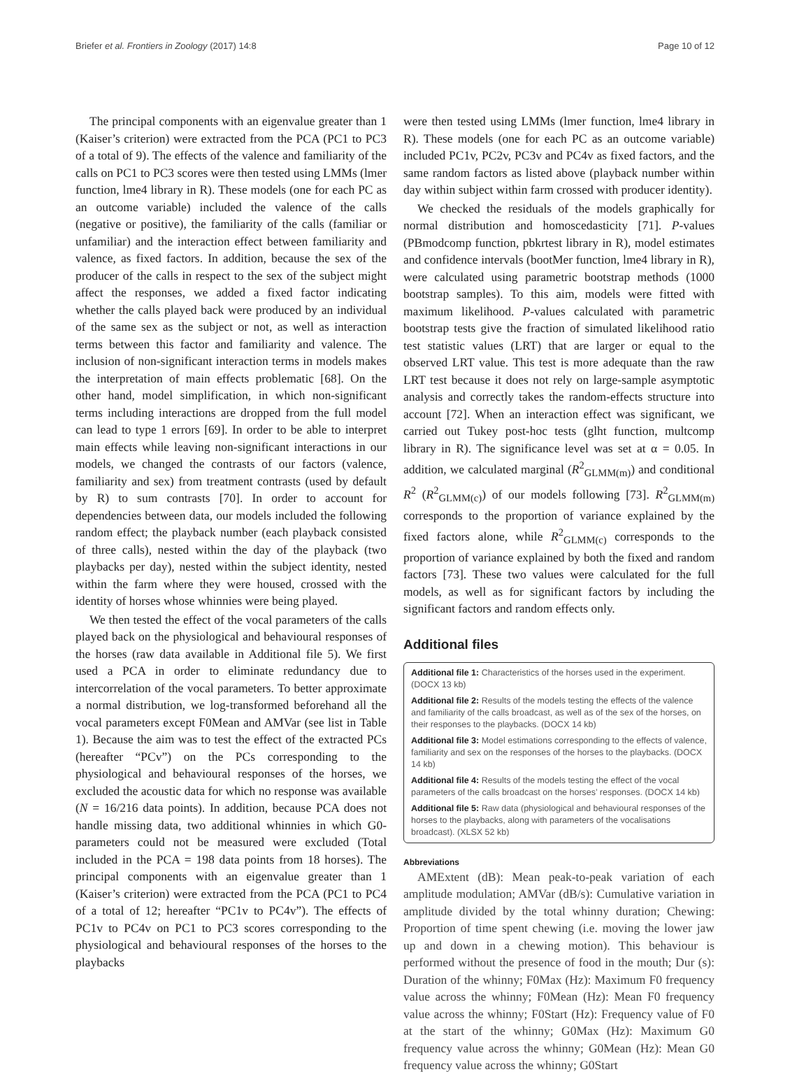Briefer et al. Frontiers in Zoology (2017) 14:8 Page 10 of 12
The principal components with an eigenvalue greater than 1 (Kaiser’s criterion) were extracted from the PCA (PC1 to PC3 of a total of 9). The effects of the valence and familiarity of the calls on PC1 to PC3 scores were then tested using LMMs (lmer function, lme4 library in R). These models (one for each PC as an outcome variable) included the valence of the calls (negative or positive), the familiarity of the calls (familiar or unfamiliar) and the interaction effect between familiarity and valence, as fixed factors. In addition, because the sex of the producer of the calls in respect to the sex of the subject might affect the responses, we added a fixed factor indicating whether the calls played back were produced by an individual of the same sex as the subject or not, as well as interaction terms between this factor and familiarity and valence. The inclusion of non-significant interaction terms in models makes the interpretation of main effects problematic [68]. On the other hand, model simplification, in which non-significant terms including interactions are dropped from the full model can lead to type 1 errors [69]. In order to be able to interpret main effects while leaving non-significant interactions in our models, we changed the contrasts of our factors (valence, familiarity and sex) from treatment contrasts (used by default by R) to sum contrasts [70]. In order to account for dependencies between data, our models included the following random effect; the playback number (each playback consisted of three calls), nested within the day of the playback (two playbacks per day), nested within the subject identity, nested within the farm where they were housed, crossed with the identity of horses whose whinnies were being played.
We then tested the effect of the vocal parameters of the calls played back on the physiological and behavioural responses of the horses (raw data available in Additional file 5). We first used a PCA in order to eliminate redundancy due to intercorrelation of the vocal parameters. To better approximate a normal distribution, we log-transformed beforehand all the vocal parameters except F0Mean and AMVar (see list in Table 1). Because the aim was to test the effect of the extracted PCs (hereafter “PCv”) on the PCs corresponding to the physiological and behavioural responses of the horses, we excluded the acoustic data for which no response was available (N = 16/216 data points). In addition, because PCA does not handle missing data, two additional whinnies in which G0-parameters could not be measured were excluded (Total included in the PCA = 198 data points from 18 horses). The principal components with an eigenvalue greater than 1 (Kaiser’s criterion) were extracted from the PCA (PC1 to PC4 of a total of 12; hereafter “PC1v to PC4v”). The effects of PC1v to PC4v on PC1 to PC3 scores corresponding to the physiological and behavioural responses of the horses to the playbacks
were then tested using LMMs (lmer function, lme4 library in R). These models (one for each PC as an outcome variable) included PC1v, PC2v, PC3v and PC4v as fixed factors, and the same random factors as listed above (playback number within day within subject within farm crossed with producer identity).
We checked the residuals of the models graphically for normal distribution and homoscedasticity [71]. P-values (PBmodcomp function, pbkrtest library in R), model estimates and confidence intervals (bootMer function, lme4 library in R), were calculated using parametric bootstrap methods (1000 bootstrap samples). To this aim, models were fitted with maximum likelihood. P-values calculated with parametric bootstrap tests give the fraction of simulated likelihood ratio test statistic values (LRT) that are larger or equal to the observed LRT value. This test is more adequate than the raw LRT test because it does not rely on large-sample asymptotic analysis and correctly takes the random-effects structure into account [72]. When an interaction effect was significant, we carried out Tukey post-hoc tests (glht function, multcomp library in R). The significance level was set at α = 0.05. In addition, we calculated marginal (R<sup>2</sup><sub>GLMM(m)</sub>) and conditional R<sup>2</sup> (R<sup>2</sup><sub>GLMM(c)</sub>) of our models following [73]. R<sup>2</sup><sub>GLMM(m)</sub> corresponds to the proportion of variance explained by the fixed factors alone, while R<sup>2</sup><sub>GLMM(c)</sub> corresponds to the proportion of variance explained by both the fixed and random factors [73]. These two values were calculated for the full models, as well as for significant factors by including the significant factors and random effects only.
Additional files
Additional file 1: Characteristics of the horses used in the experiment. (DOCX 13 kb)
Additional file 2: Results of the models testing the effects of the valence and familiarity of the calls broadcast, as well as of the sex of the horses, on their responses to the playbacks. (DOCX 14 kb)
Additional file 3: Model estimations corresponding to the effects of valence, familiarity and sex on the responses of the horses to the playbacks. (DOCX 14 kb)
Additional file 4: Results of the models testing the effect of the vocal parameters of the calls broadcast on the horses’ responses. (DOCX 14 kb)
Additional file 5: Raw data (physiological and behavioural responses of the horses to the playbacks, along with parameters of the vocalisations broadcast). (XLSX 52 kb)
Abbreviations
AMExtent (dB): Mean peak-to-peak variation of each amplitude modulation; AMVar (dB/s): Cumulative variation in amplitude divided by the total whinny duration; Chewing: Proportion of time spent chewing (i.e. moving the lower jaw up and down in a chewing motion). This behaviour is performed without the presence of food in the mouth; Dur (s): Duration of the whinny; F0Max (Hz): Maximum F0 frequency value across the whinny; F0Mean (Hz): Mean F0 frequency value across the whinny; F0Start (Hz): Frequency value of F0 at the start of the whinny; G0Max (Hz): Maximum G0 frequency value across the whinny; G0Mean (Hz): Mean G0 frequency value across the whinny; G0Start